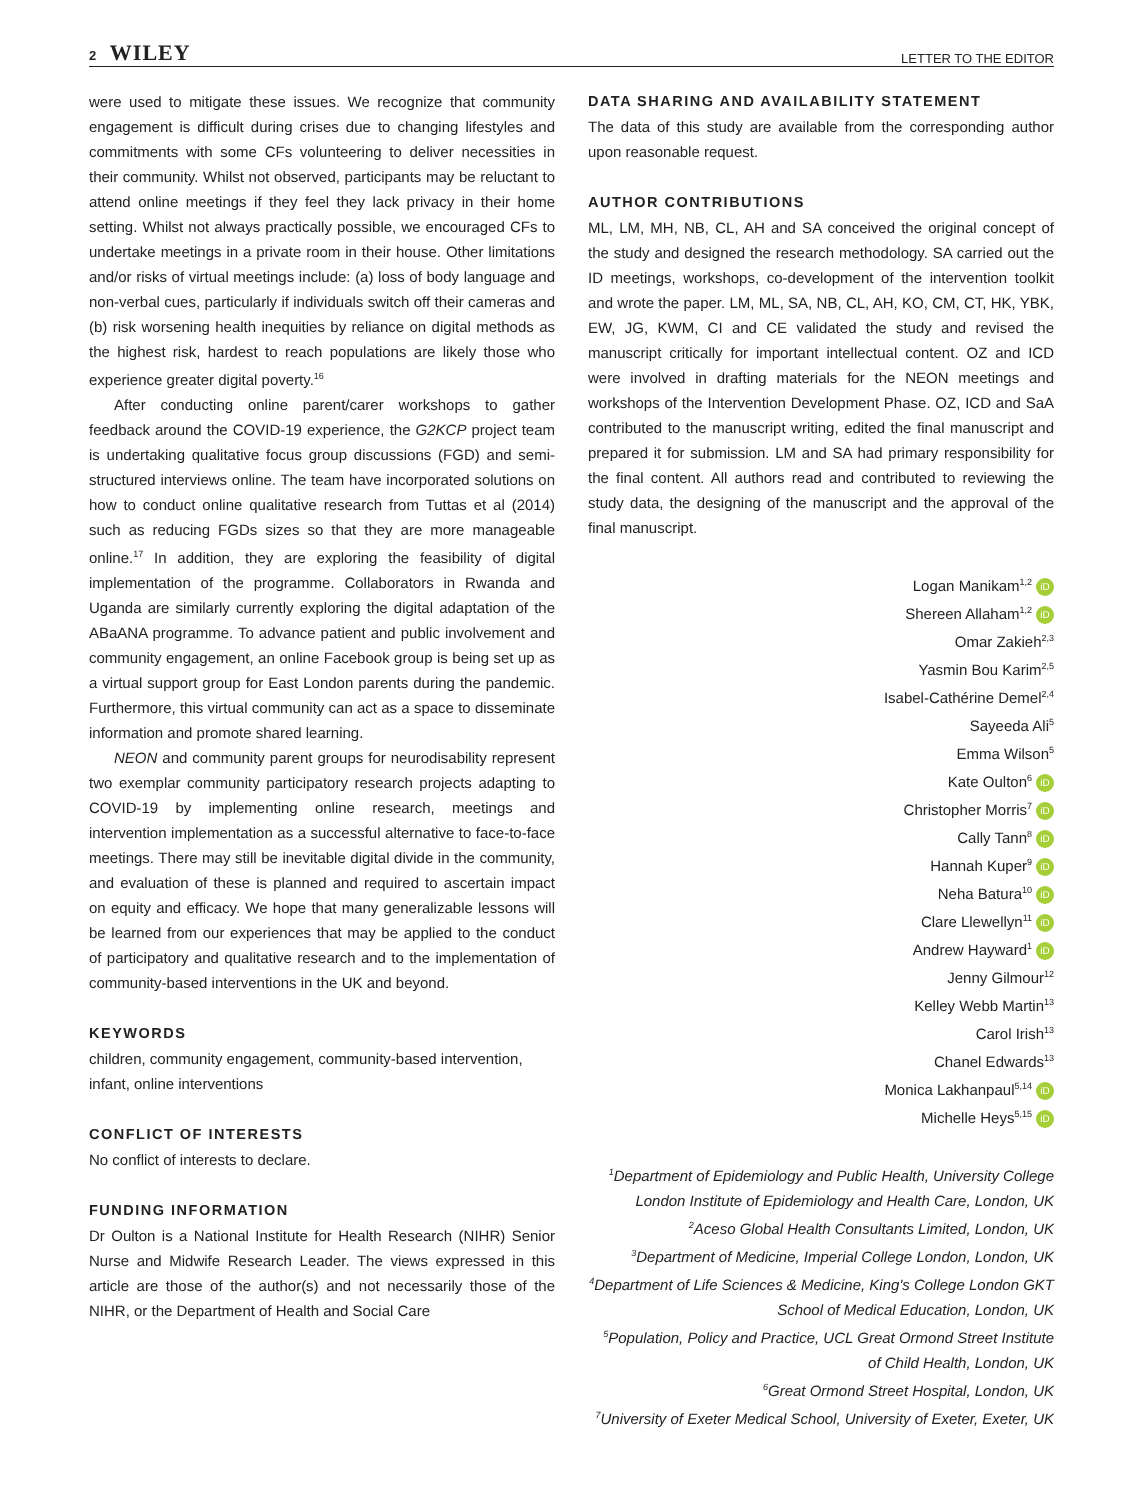2 WILEY
LETTER TO THE EDITOR
were used to mitigate these issues. We recognize that community engagement is difficult during crises due to changing lifestyles and commitments with some CFs volunteering to deliver necessities in their community. Whilst not observed, participants may be reluctant to attend online meetings if they feel they lack privacy in their home setting. Whilst not always practically possible, we encouraged CFs to undertake meetings in a private room in their house. Other limitations and/or risks of virtual meetings include: (a) loss of body language and non-verbal cues, particularly if individuals switch off their cameras and (b) risk worsening health inequities by reliance on digital methods as the highest risk, hardest to reach populations are likely those who experience greater digital poverty.<sup>16</sup>
After conducting online parent/carer workshops to gather feedback around the COVID-19 experience, the G2KCP project team is undertaking qualitative focus group discussions (FGD) and semi-structured interviews online. The team have incorporated solutions on how to conduct online qualitative research from Tuttas et al (2014) such as reducing FGDs sizes so that they are more manageable online.<sup>17</sup> In addition, they are exploring the feasibility of digital implementation of the programme. Collaborators in Rwanda and Uganda are similarly currently exploring the digital adaptation of the ABaANA programme. To advance patient and public involvement and community engagement, an online Facebook group is being set up as a virtual support group for East London parents during the pandemic. Furthermore, this virtual community can act as a space to disseminate information and promote shared learning.
NEON and community parent groups for neurodisability represent two exemplar community participatory research projects adapting to COVID-19 by implementing online research, meetings and intervention implementation as a successful alternative to face-to-face meetings. There may still be inevitable digital divide in the community, and evaluation of these is planned and required to ascertain impact on equity and efficacy. We hope that many generalizable lessons will be learned from our experiences that may be applied to the conduct of participatory and qualitative research and to the implementation of community-based interventions in the UK and beyond.
KEYWORDS
children, community engagement, community-based intervention, infant, online interventions
CONFLICT OF INTERESTS
No conflict of interests to declare.
FUNDING INFORMATION
Dr Oulton is a National Institute for Health Research (NIHR) Senior Nurse and Midwife Research Leader. The views expressed in this article are those of the author(s) and not necessarily those of the NIHR, or the Department of Health and Social Care
DATA SHARING AND AVAILABILITY STATEMENT
The data of this study are available from the corresponding author upon reasonable request.
AUTHOR CONTRIBUTIONS
ML, LM, MH, NB, CL, AH and SA conceived the original concept of the study and designed the research methodology. SA carried out the ID meetings, workshops, co-development of the intervention toolkit and wrote the paper. LM, ML, SA, NB, CL, AH, KO, CM, CT, HK, YBK, EW, JG, KWM, CI and CE validated the study and revised the manuscript critically for important intellectual content. OZ and ICD were involved in drafting materials for the NEON meetings and workshops of the Intervention Development Phase. OZ, ICD and SaA contributed to the manuscript writing, edited the final manuscript and prepared it for submission. LM and SA had primary responsibility for the final content. All authors read and contributed to reviewing the study data, the designing of the manuscript and the approval of the final manuscript.
Logan Manikam<sup>1,2</sup> iD
Shereen Allaham<sup>1,2</sup> iD
Omar Zakieh<sup>2,3</sup>
Yasmin Bou Karim<sup>2,5</sup>
Isabel-Cathérine Demel<sup>2,4</sup>
Sayeeda Ali<sup>5</sup>
Emma Wilson<sup>5</sup>
Kate Oulton<sup>6</sup> iD
Christopher Morris<sup>7</sup> iD
Cally Tann<sup>8</sup> iD
Hannah Kuper<sup>9</sup> iD
Neha Batura<sup>10</sup> iD
Clare Llewellyn<sup>11</sup> iD
Andrew Hayward<sup>1</sup> iD
Jenny Gilmour<sup>12</sup>
Kelley Webb Martin<sup>13</sup>
Carol Irish<sup>13</sup>
Chanel Edwards<sup>13</sup>
Monica Lakhanpaul<sup>5,14</sup> iD
Michelle Heys<sup>5,15</sup> iD
<sup>1</sup> Department of Epidemiology and Public Health, University College London Institute of Epidemiology and Health Care, London, UK
<sup>2</sup> Aceso Global Health Consultants Limited, London, UK
<sup>3</sup> Department of Medicine, Imperial College London, London, UK
<sup>4</sup> Department of Life Sciences & Medicine, King's College London GKT School of Medical Education, London, UK
<sup>5</sup> Population, Policy and Practice, UCL Great Ormond Street Institute of Child Health, London, UK
<sup>6</sup> Great Ormond Street Hospital, London, UK
<sup>7</sup> University of Exeter Medical School, University of Exeter, Exeter, UK